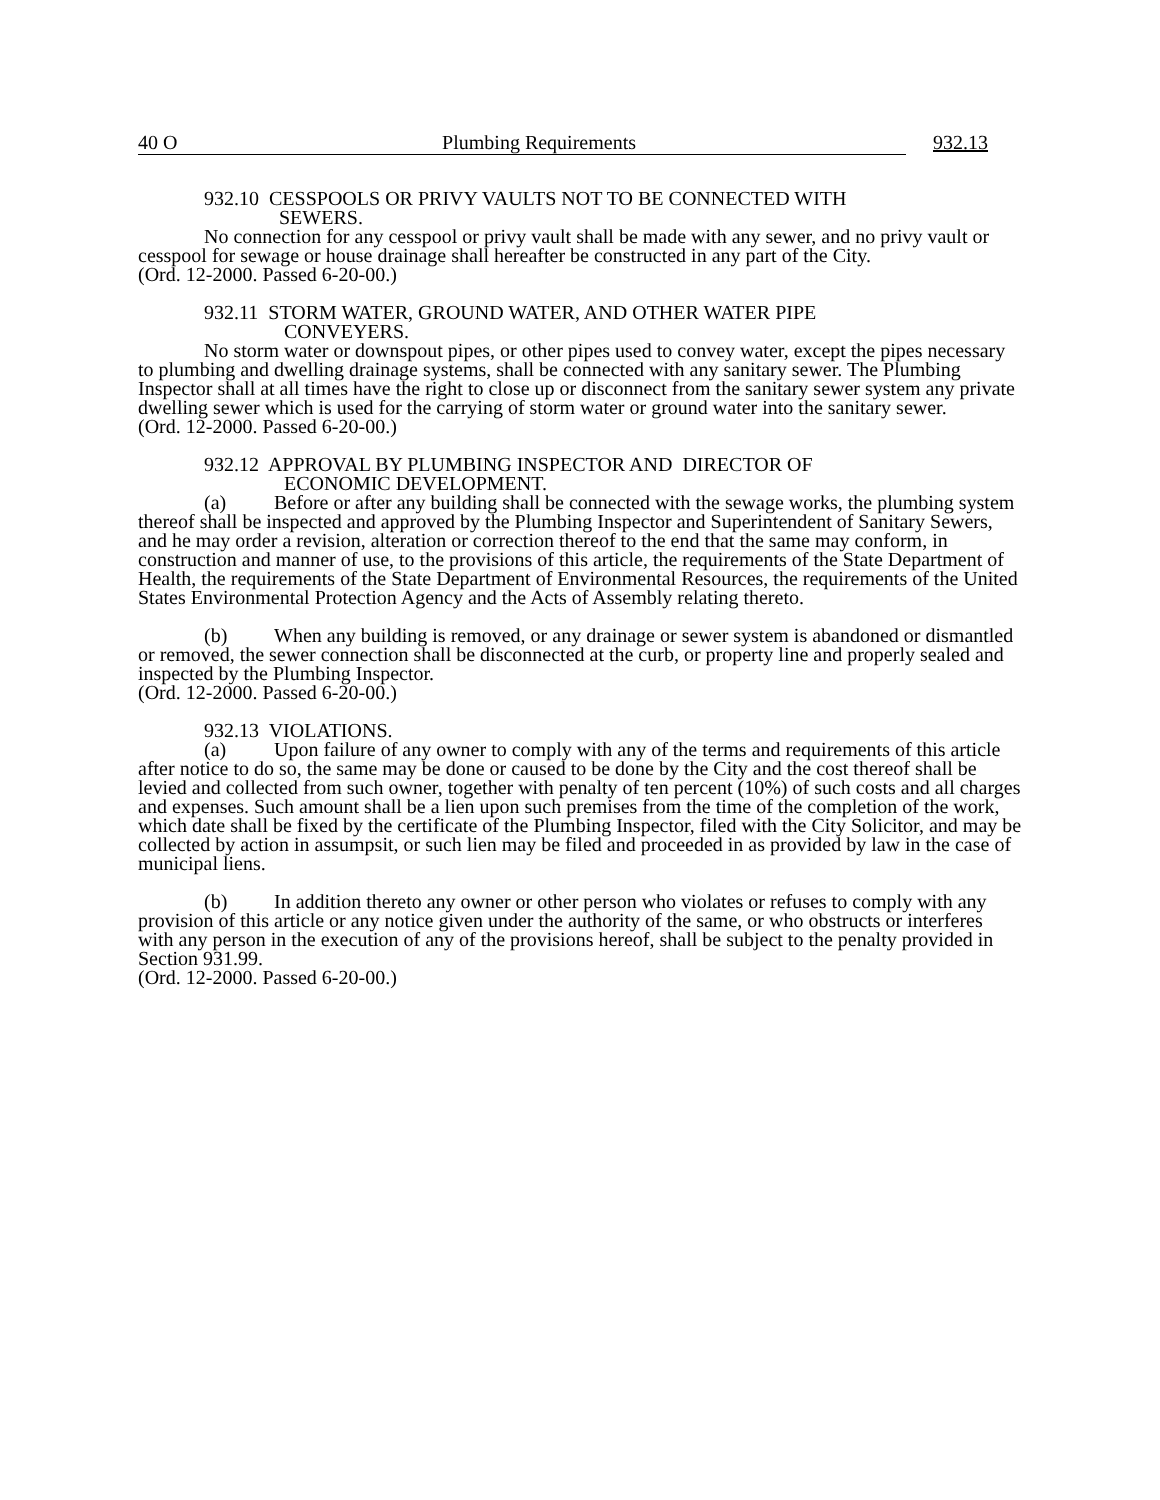40 O Plumbing Requirements 932.13
932.10 CESSPOOLS OR PRIVY VAULTS NOT TO BE CONNECTED WITH
SEWERS.
No connection for any cesspool or privy vault shall be made with any sewer, and no privy vault or cesspool for sewage or house drainage shall hereafter be constructed in any part of the City.
(Ord. 12-2000. Passed 6-20-00.)
932.11 STORM WATER, GROUND WATER, AND OTHER WATER PIPE
CONVEYERS.
No storm water or downspout pipes, or other pipes used to convey water, except the pipes necessary to plumbing and dwelling drainage systems, shall be connected with any sanitary sewer. The Plumbing Inspector shall at all times have the right to close up or disconnect from the sanitary sewer system any private dwelling sewer which is used for the carrying of storm water or ground water into the sanitary sewer.
(Ord. 12-2000. Passed 6-20-00.)
932.12 APPROVAL BY PLUMBING INSPECTOR AND DIRECTOR OF
ECONOMIC DEVELOPMENT.
(a) Before or after any building shall be connected with the sewage works, the plumbing system thereof shall be inspected and approved by the Plumbing Inspector and Superintendent of Sanitary Sewers, and he may order a revision, alteration or correction thereof to the end that the same may conform, in construction and manner of use, to the provisions of this article, the requirements of the State Department of Health, the requirements of the State Department of Environmental Resources, the requirements of the United States Environmental Protection Agency and the Acts of Assembly relating thereto.
(b) When any building is removed, or any drainage or sewer system is abandoned or dismantled or removed, the sewer connection shall be disconnected at the curb, or property line and properly sealed and inspected by the Plumbing Inspector.
(Ord. 12-2000. Passed 6-20-00.)
932.13 VIOLATIONS.
(a) Upon failure of any owner to comply with any of the terms and requirements of this article after notice to do so, the same may be done or caused to be done by the City and the cost thereof shall be levied and collected from such owner, together with penalty of ten percent (10%) of such costs and all charges and expenses. Such amount shall be a lien upon such premises from the time of the completion of the work, which date shall be fixed by the certificate of the Plumbing Inspector, filed with the City Solicitor, and may be collected by action in assumpsit, or such lien may be filed and proceeded in as provided by law in the case of municipal liens.
(b) In addition thereto any owner or other person who violates or refuses to comply with any provision of this article or any notice given under the authority of the same, or who obstructs or interferes with any person in the execution of any of the provisions hereof, shall be subject to the penalty provided in Section 931.99.
(Ord. 12-2000. Passed 6-20-00.)